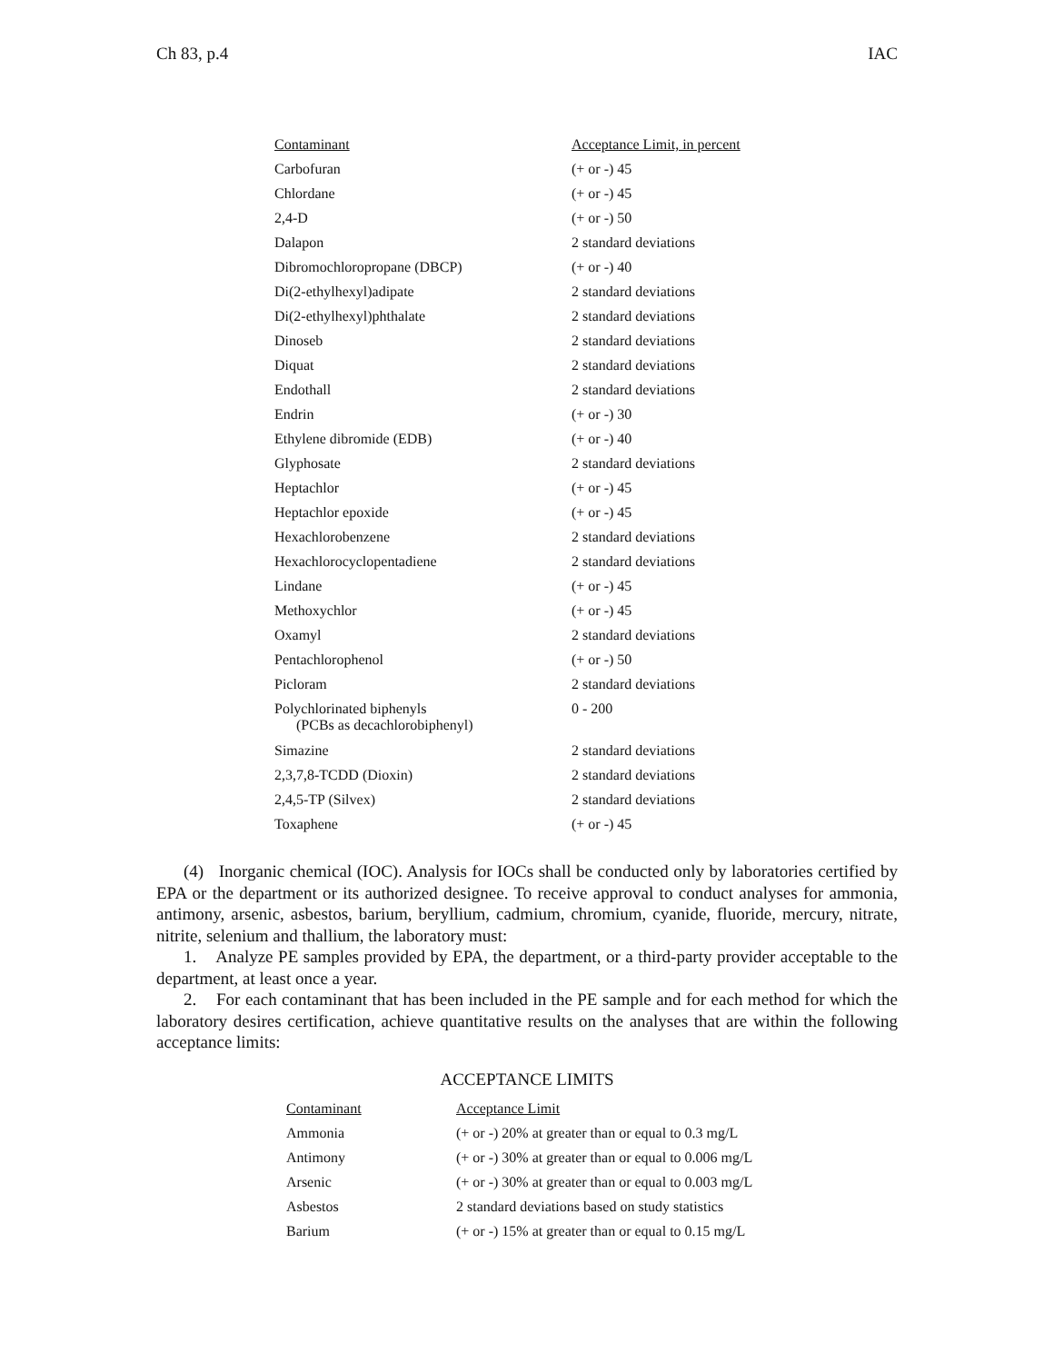Ch 83, p.4 IAC
| Contaminant | Acceptance Limit, in percent |
| --- | --- |
| Carbofuran | (+ or -) 45 |
| Chlordane | (+ or -) 45 |
| 2,4-D | (+ or -) 50 |
| Dalapon | 2 standard deviations |
| Dibromochloropropane (DBCP) | (+ or -) 40 |
| Di(2-ethylhexyl)adipate | 2 standard deviations |
| Di(2-ethylhexyl)phthalate | 2 standard deviations |
| Dinoseb | 2 standard deviations |
| Diquat | 2 standard deviations |
| Endothall | 2 standard deviations |
| Endrin | (+ or -) 30 |
| Ethylene dibromide (EDB) | (+ or -) 40 |
| Glyphosate | 2 standard deviations |
| Heptachlor | (+ or -) 45 |
| Heptachlor epoxide | (+ or -) 45 |
| Hexachlorobenzene | 2 standard deviations |
| Hexachlorocyclopentadiene | 2 standard deviations |
| Lindane | (+ or -) 45 |
| Methoxychlor | (+ or -) 45 |
| Oxamyl | 2 standard deviations |
| Pentachlorophenol | (+ or -) 50 |
| Picloram | 2 standard deviations |
| Polychlorinated biphenyls (PCBs as decachlorobiphenyl) | 0 - 200 |
| Simazine | 2 standard deviations |
| 2,3,7,8-TCDD (Dioxin) | 2 standard deviations |
| 2,4,5-TP (Silvex) | 2 standard deviations |
| Toxaphene | (+ or -) 45 |
(4) Inorganic chemical (IOC). Analysis for IOCs shall be conducted only by laboratories certified by EPA or the department or its authorized designee. To receive approval to conduct analyses for ammonia, antimony, arsenic, asbestos, barium, beryllium, cadmium, chromium, cyanide, fluoride, mercury, nitrate, nitrite, selenium and thallium, the laboratory must:
1. Analyze PE samples provided by EPA, the department, or a third-party provider acceptable to the department, at least once a year.
2. For each contaminant that has been included in the PE sample and for each method for which the laboratory desires certification, achieve quantitative results on the analyses that are within the following acceptance limits:
ACCEPTANCE LIMITS
| Contaminant | Acceptance Limit |
| --- | --- |
| Ammonia | (+ or -) 20% at greater than or equal to 0.3 mg/L |
| Antimony | (+ or -) 30% at greater than or equal to 0.006 mg/L |
| Arsenic | (+ or -) 30% at greater than or equal to 0.003 mg/L |
| Asbestos | 2 standard deviations based on study statistics |
| Barium | (+ or -) 15% at greater than or equal to 0.15 mg/L |